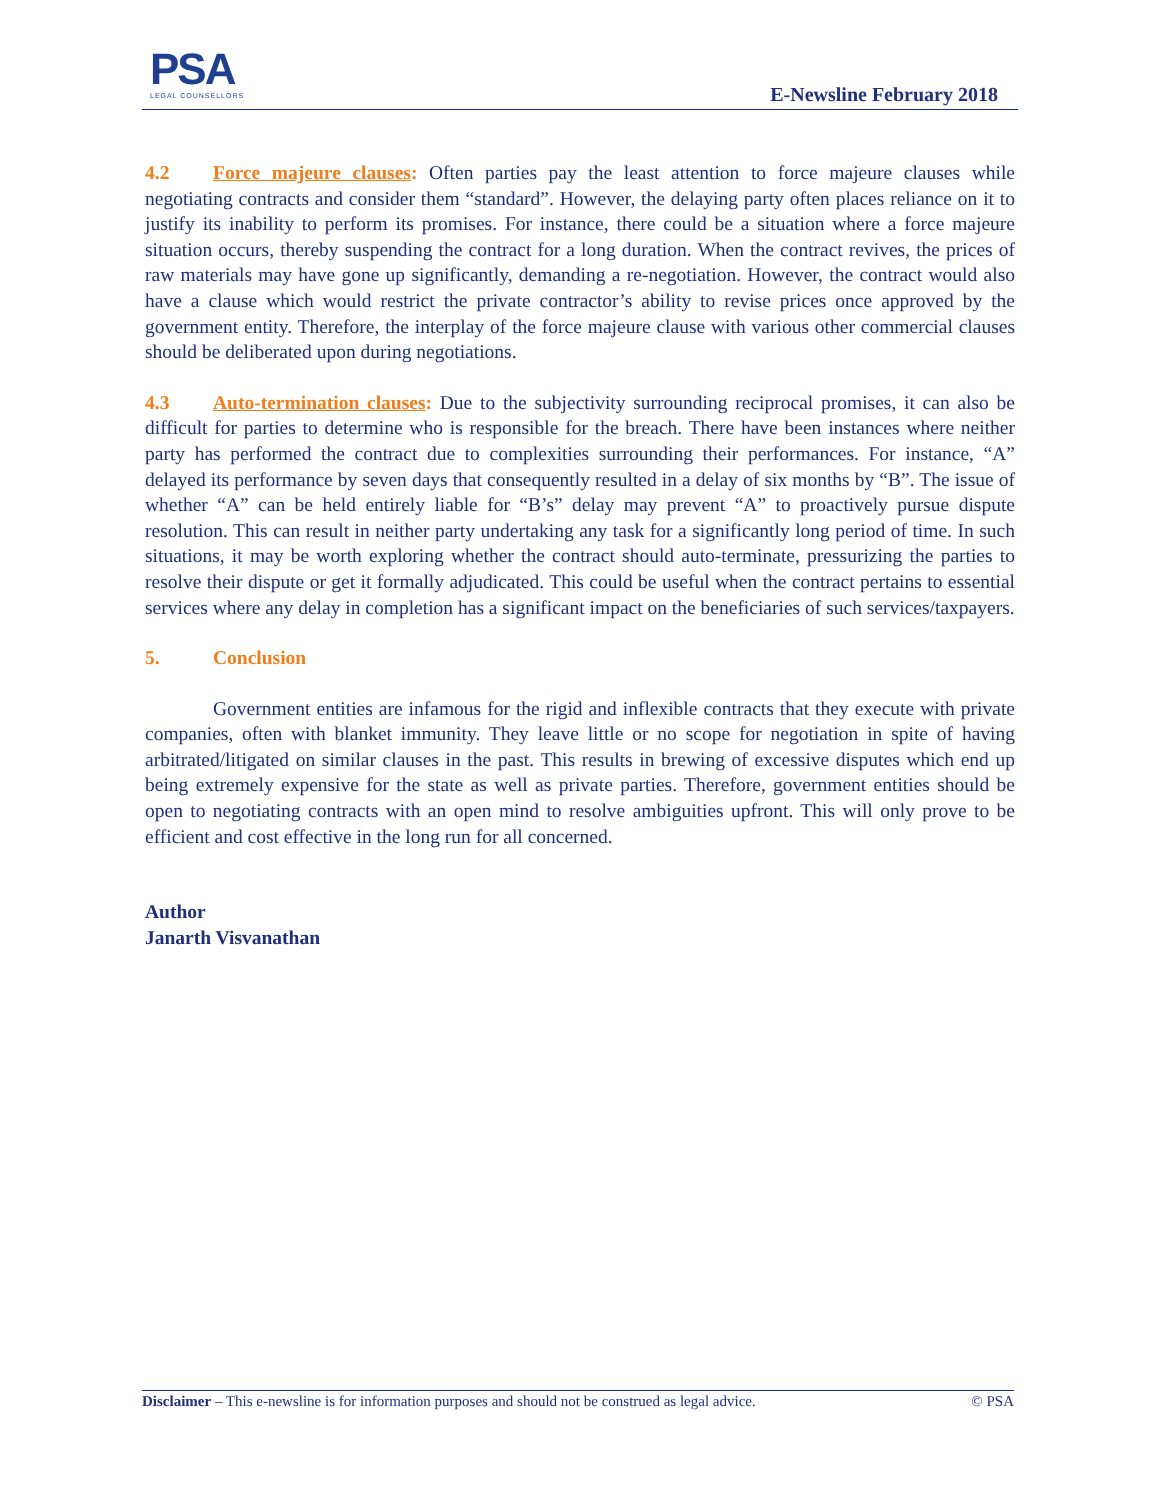PSA
LEGAL COUNSELLORS
E-Newsline February 2018
4.2 Force majeure clauses: Often parties pay the least attention to force majeure clauses while negotiating contracts and consider them “standard”. However, the delaying party often places reliance on it to justify its inability to perform its promises. For instance, there could be a situation where a force majeure situation occurs, thereby suspending the contract for a long duration. When the contract revives, the prices of raw materials may have gone up significantly, demanding a re-negotiation. However, the contract would also have a clause which would restrict the private contractor’s ability to revise prices once approved by the government entity. Therefore, the interplay of the force majeure clause with various other commercial clauses should be deliberated upon during negotiations.
4.3 Auto-termination clauses: Due to the subjectivity surrounding reciprocal promises, it can also be difficult for parties to determine who is responsible for the breach. There have been instances where neither party has performed the contract due to complexities surrounding their performances. For instance, “A” delayed its performance by seven days that consequently resulted in a delay of six months by “B”. The issue of whether “A” can be held entirely liable for “B’s” delay may prevent “A” to proactively pursue dispute resolution. This can result in neither party undertaking any task for a significantly long period of time. In such situations, it may be worth exploring whether the contract should auto-terminate, pressurizing the parties to resolve their dispute or get it formally adjudicated. This could be useful when the contract pertains to essential services where any delay in completion has a significant impact on the beneficiaries of such services/taxpayers.
5. Conclusion
Government entities are infamous for the rigid and inflexible contracts that they execute with private companies, often with blanket immunity. They leave little or no scope for negotiation in spite of having arbitrated/litigated on similar clauses in the past. This results in brewing of excessive disputes which end up being extremely expensive for the state as well as private parties. Therefore, government entities should be open to negotiating contracts with an open mind to resolve ambiguities upfront. This will only prove to be efficient and cost effective in the long run for all concerned.
Author
Janarth Visvanathan
Disclaimer – This e-newsline is for information purposes and should not be construed as legal advice. © PSA